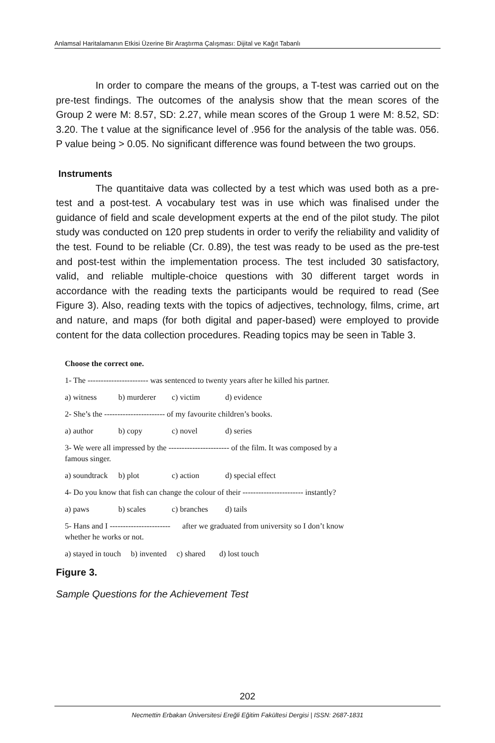Anlamsal Haritalamanın Etkisi Üzerine Bir Araştırma Çalışması: Dijital ve Kağıt Tabanlı
In order to compare the means of the groups, a T-test was carried out on the pre-test findings. The outcomes of the analysis show that the mean scores of the Group 2 were M: 8.57, SD: 2.27, while mean scores of the Group 1 were M: 8.52, SD: 3.20. The t value at the significance level of .956 for the analysis of the table was. 056. P value being > 0.05. No significant difference was found between the two groups.
Instruments
The quantitaive data was collected by a test which was used both as a pre-test and a post-test. A vocabulary test was in use which was finalised under the guidance of field and scale development experts at the end of the pilot study. The pilot study was conducted on 120 prep students in order to verify the reliability and validity of the test. Found to be reliable (Cr. 0.89), the test was ready to be used as the pre-test and post-test within the implementation process. The test included 30 satisfactory, valid, and reliable multiple-choice questions with 30 different target words in accordance with the reading texts the participants would be required to read (See Figure 3). Also, reading texts with the topics of adjectives, technology, films, crime, art and nature, and maps (for both digital and paper-based) were employed to provide content for the data collection procedures. Reading topics may be seen in Table 3.
Choose the correct one.
1- The ----------------------- was sentenced to twenty years after he killed his partner.
a) witness b) murderer c) victim d) evidence
2- She’s the ----------------------- of my favourite children’s books.
a) author b) copy c) novel d) series
3- We were all impressed by the ----------------------- of the film. It was composed by a
famous singer.
a) soundtrack b) plot c) action d) special effect
4- Do you know that fish can change the colour of their ----------------------- instantly?
a) paws b) scales c) branches d) tails
5- Hans and I ----------------------- after we graduated from university so I don’t know
whether he works or not.
a) stayed in touch b) invented c) shared d) lost touch
Figure 3.
Sample Questions for the Achievement Test
202
Necmettin Erbakan Üniversitesi Ereğli Eğitim Fakültesi Dergisi | ISSN: 2687-1831